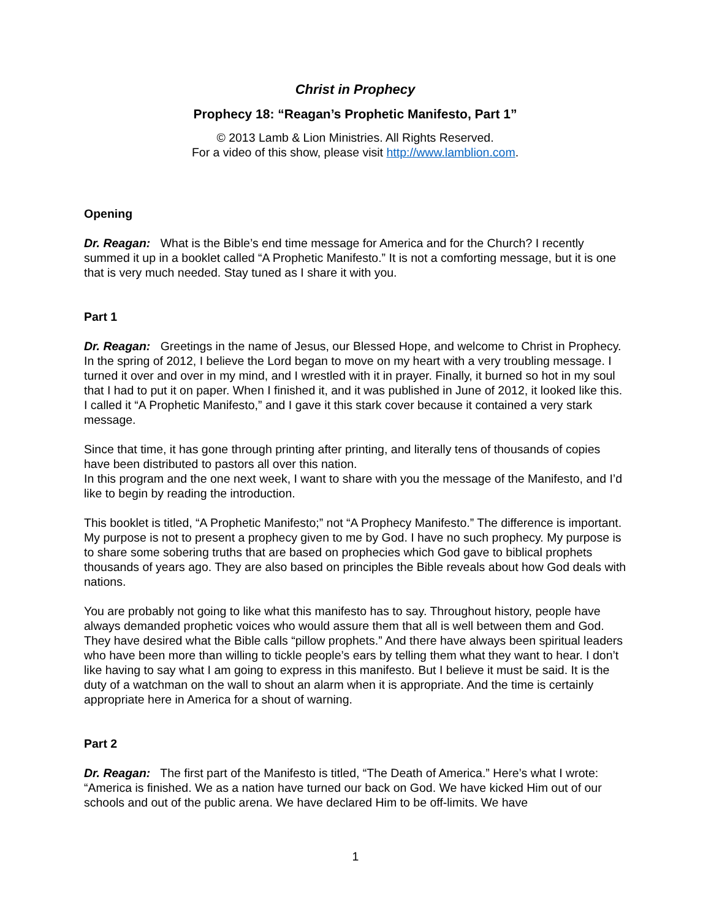Christ in Prophecy
Prophecy 18: “Reagan’s Prophetic Manifesto, Part 1”
© 2013 Lamb & Lion Ministries. All Rights Reserved.
For a video of this show, please visit http://www.lamblion.com.
Opening
Dr. Reagan: What is the Bible’s end time message for America and for the Church? I recently summed it up in a booklet called “A Prophetic Manifesto.” It is not a comforting message, but it is one that is very much needed. Stay tuned as I share it with you.
Part 1
Dr. Reagan: Greetings in the name of Jesus, our Blessed Hope, and welcome to Christ in Prophecy. In the spring of 2012, I believe the Lord began to move on my heart with a very troubling message. I turned it over and over in my mind, and I wrestled with it in prayer. Finally, it burned so hot in my soul that I had to put it on paper. When I finished it, and it was published in June of 2012, it looked like this. I called it “A Prophetic Manifesto,” and I gave it this stark cover because it contained a very stark message.
Since that time, it has gone through printing after printing, and literally tens of thousands of copies have been distributed to pastors all over this nation.
In this program and the one next week, I want to share with you the message of the Manifesto, and I’d like to begin by reading the introduction.
This booklet is titled, “A Prophetic Manifesto;” not “A Prophecy Manifesto.” The difference is important. My purpose is not to present a prophecy given to me by God. I have no such prophecy. My purpose is to share some sobering truths that are based on prophecies which God gave to biblical prophets thousands of years ago. They are also based on principles the Bible reveals about how God deals with nations.
You are probably not going to like what this manifesto has to say. Throughout history, people have always demanded prophetic voices who would assure them that all is well between them and God. They have desired what the Bible calls “pillow prophets.” And there have always been spiritual leaders who have been more than willing to tickle people’s ears by telling them what they want to hear. I don’t like having to say what I am going to express in this manifesto. But I believe it must be said. It is the duty of a watchman on the wall to shout an alarm when it is appropriate. And the time is certainly appropriate here in America for a shout of warning.
Part 2
Dr. Reagan: The first part of the Manifesto is titled, “The Death of America.” Here’s what I wrote: “America is finished. We as a nation have turned our back on God. We have kicked Him out of our schools and out of the public arena. We have declared Him to be off-limits. We have
1